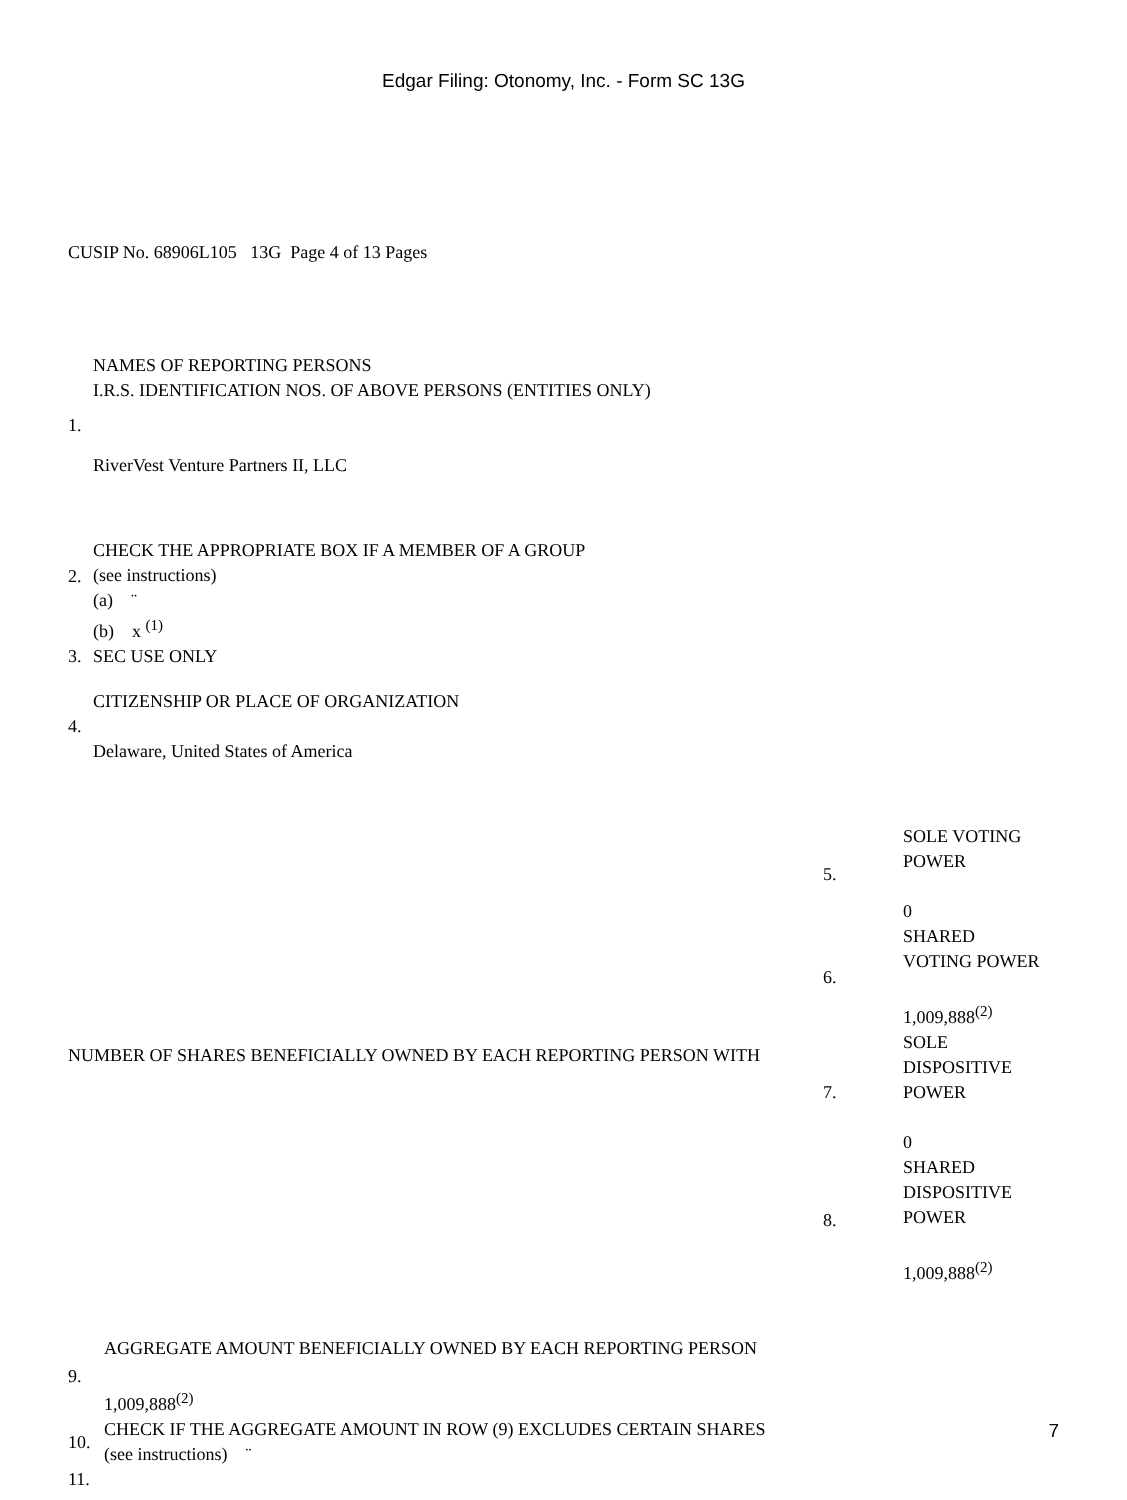Edgar Filing: Otonomy, Inc. - Form SC 13G
CUSIP No. 68906L105 13G Page 4 of 13 Pages
| 1. | NAMES OF REPORTING PERSONS I.R.S. IDENTIFICATION NOS. OF ABOVE PERSONS (ENTITIES ONLY) RiverVest Venture Partners II, LLC |
| 2. | CHECK THE APPROPRIATE BOX IF A MEMBER OF A GROUP (see instructions) (a) ¨ (b) x <sup>(1)</sup> |
| 3. | SEC USE ONLY |
| 4. | CITIZENSHIP OR PLACE OF ORGANIZATION Delaware, United States of America |
| NUMBER OF SHARES BENEFICIALLY OWNED BY EACH REPORTING PERSON WITH | 5. | SOLE VOTING POWER 0 |
| | 6. | SHARED VOTING POWER 1,009,888<sup>(2)</sup> |
| | 7. | SOLE DISPOSITIVE POWER 0 |
| | 8. | SHARED DISPOSITIVE POWER 1,009,888<sup>(2)</sup> |
| 9. | AGGREGATE AMOUNT BENEFICIALLY OWNED BY EACH REPORTING PERSON 1,009,888<sup>(2)</sup> |
| 10. | CHECK IF THE AGGREGATE AMOUNT IN ROW (9) EXCLUDES CERTAIN SHARES (see instructions) ¨ |
| 11. | |
7